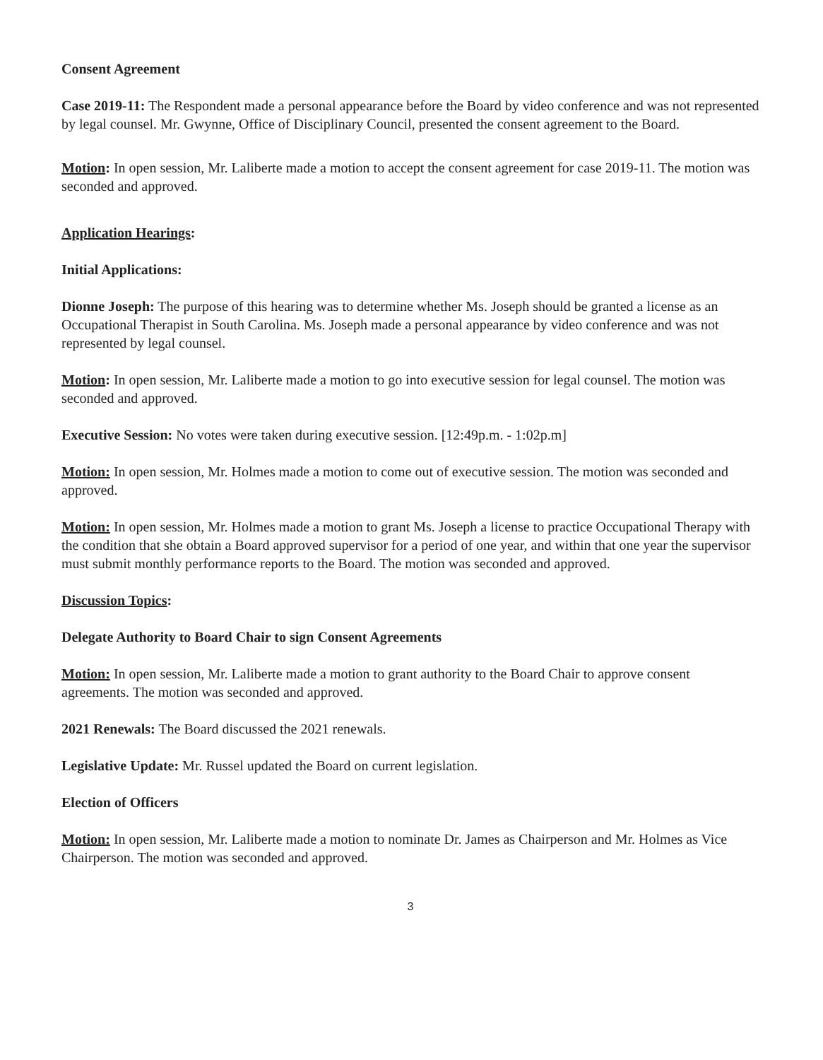Consent Agreement
Case 2019-11: The Respondent made a personal appearance before the Board by video conference and was not represented by legal counsel. Mr. Gwynne, Office of Disciplinary Council, presented the consent agreement to the Board.
Motion: In open session, Mr. Laliberte made a motion to accept the consent agreement for case 2019-11. The motion was seconded and approved.
Application Hearings:
Initial Applications:
Dionne Joseph: The purpose of this hearing was to determine whether Ms. Joseph should be granted a license as an Occupational Therapist in South Carolina. Ms. Joseph made a personal appearance by video conference and was not represented by legal counsel.
Motion: In open session, Mr. Laliberte made a motion to go into executive session for legal counsel. The motion was seconded and approved.
Executive Session: No votes were taken during executive session. [12:49p.m. - 1:02p.m]
Motion: In open session, Mr. Holmes made a motion to come out of executive session. The motion was seconded and approved.
Motion: In open session, Mr. Holmes made a motion to grant Ms. Joseph a license to practice Occupational Therapy with the condition that she obtain a Board approved supervisor for a period of one year, and within that one year the supervisor must submit monthly performance reports to the Board. The motion was seconded and approved.
Discussion Topics:
Delegate Authority to Board Chair to sign Consent Agreements
Motion: In open session, Mr. Laliberte made a motion to grant authority to the Board Chair to approve consent agreements. The motion was seconded and approved.
2021 Renewals: The Board discussed the 2021 renewals.
Legislative Update: Mr. Russel updated the Board on current legislation.
Election of Officers
Motion: In open session, Mr. Laliberte made a motion to nominate Dr. James as Chairperson and Mr. Holmes as Vice Chairperson. The motion was seconded and approved.
3